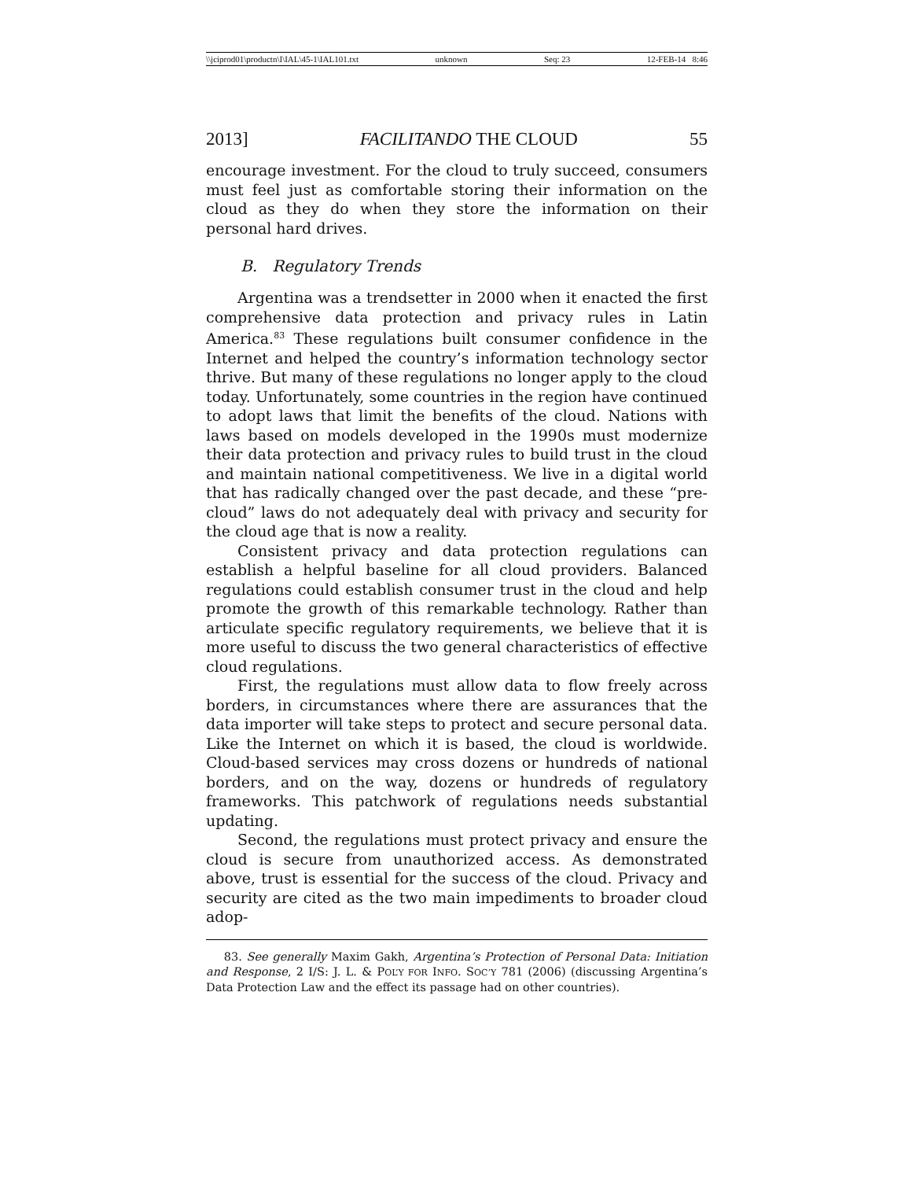\\jciprod01\productn\I\IAL\45-1\IAL101.txt unknown Seq: 23 12-FEB-14 8:46
2013] FACILITANDO THE CLOUD 55
encourage investment. For the cloud to truly succeed, consumers must feel just as comfortable storing their information on the cloud as they do when they store the information on their personal hard drives.
B. Regulatory Trends
Argentina was a trendsetter in 2000 when it enacted the first comprehensive data protection and privacy rules in Latin America.<sup>83</sup> These regulations built consumer confidence in the Internet and helped the country’s information technology sector thrive. But many of these regulations no longer apply to the cloud today. Unfortunately, some countries in the region have continued to adopt laws that limit the benefits of the cloud. Nations with laws based on models developed in the 1990s must modernize their data protection and privacy rules to build trust in the cloud and maintain national competitiveness. We live in a digital world that has radically changed over the past decade, and these “pre-cloud” laws do not adequately deal with privacy and security for the cloud age that is now a reality.
Consistent privacy and data protection regulations can establish a helpful baseline for all cloud providers. Balanced regulations could establish consumer trust in the cloud and help promote the growth of this remarkable technology. Rather than articulate specific regulatory requirements, we believe that it is more useful to discuss the two general characteristics of effective cloud regulations.
First, the regulations must allow data to flow freely across borders, in circumstances where there are assurances that the data importer will take steps to protect and secure personal data. Like the Internet on which it is based, the cloud is worldwide. Cloud-based services may cross dozens or hundreds of national borders, and on the way, dozens or hundreds of regulatory frameworks. This patchwork of regulations needs substantial updating.
Second, the regulations must protect privacy and ensure the cloud is secure from unauthorized access. As demonstrated above, trust is essential for the success of the cloud. Privacy and security are cited as the two main impediments to broader cloud adop-
83. See generally Maxim Gakh, Argentina’s Protection of Personal Data: Initiation and Response, 2 I/S: J. L. & POL’Y FOR INFO. SOC’Y 781 (2006) (discussing Argentina’s Data Protection Law and the effect its passage had on other countries).